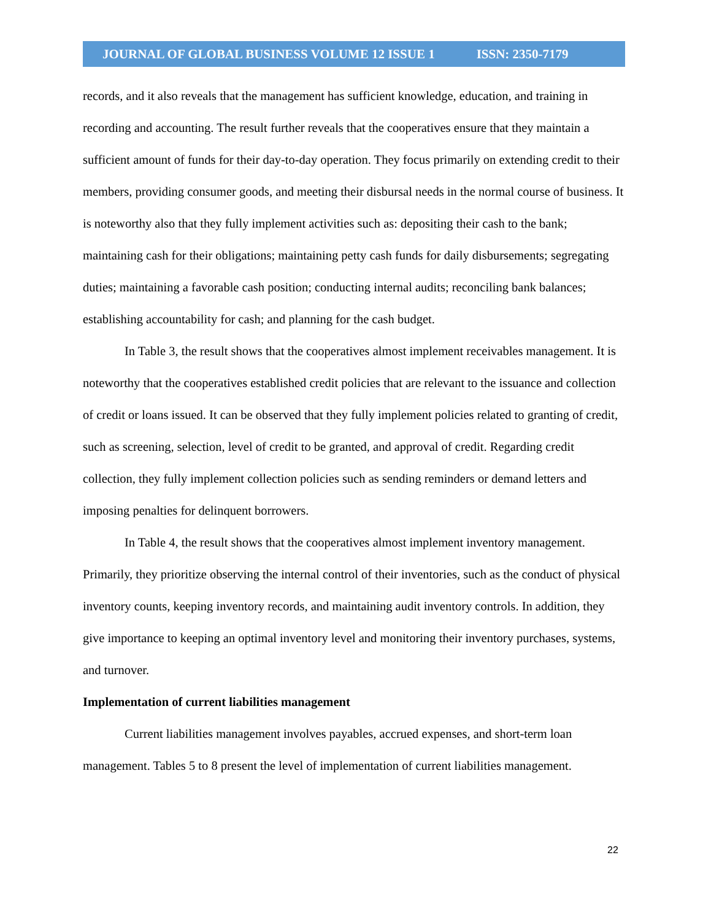JOURNAL OF GLOBAL BUSINESS VOLUME 12 ISSUE 1 ISSN: 2350-7179
records, and it also reveals that the management has sufficient knowledge, education, and training in recording and accounting. The result further reveals that the cooperatives ensure that they maintain a sufficient amount of funds for their day-to-day operation. They focus primarily on extending credit to their members, providing consumer goods, and meeting their disbursal needs in the normal course of business. It is noteworthy also that they fully implement activities such as: depositing their cash to the bank; maintaining cash for their obligations; maintaining petty cash funds for daily disbursements; segregating duties; maintaining a favorable cash position; conducting internal audits; reconciling bank balances; establishing accountability for cash; and planning for the cash budget.
In Table 3, the result shows that the cooperatives almost implement receivables management. It is noteworthy that the cooperatives established credit policies that are relevant to the issuance and collection of credit or loans issued. It can be observed that they fully implement policies related to granting of credit, such as screening, selection, level of credit to be granted, and approval of credit. Regarding credit collection, they fully implement collection policies such as sending reminders or demand letters and imposing penalties for delinquent borrowers.
In Table 4, the result shows that the cooperatives almost implement inventory management. Primarily, they prioritize observing the internal control of their inventories, such as the conduct of physical inventory counts, keeping inventory records, and maintaining audit inventory controls. In addition, they give importance to keeping an optimal inventory level and monitoring their inventory purchases, systems, and turnover.
Implementation of current liabilities management
Current liabilities management involves payables, accrued expenses, and short-term loan management. Tables 5 to 8 present the level of implementation of current liabilities management.
22